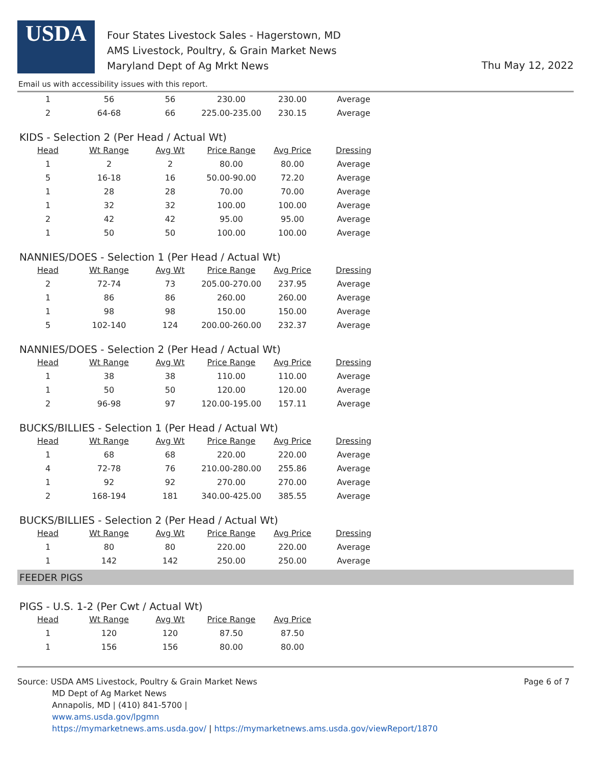USDA
Four States Livestock Sales - Hagerstown, MD
AMS Livestock, Poultry, & Grain Market News
Maryland Dept of Ag Mrkt News
Thu May 12, 2022
Email us with accessibility issues with this report.
| 1 | 56 | 56 | 230.00 | 230.00 | Average |
| 2 | 64-68 | 66 | 225.00-235.00 | 230.15 | Average |
KIDS - Selection 2 (Per Head / Actual Wt)
| Head | Wt Range | Avg Wt | Price Range | Avg Price | Dressing |
| --- | --- | --- | --- | --- | --- |
| 1 | 2 | 2 | 80.00 | 80.00 | Average |
| 5 | 16-18 | 16 | 50.00-90.00 | 72.20 | Average |
| 1 | 28 | 28 | 70.00 | 70.00 | Average |
| 1 | 32 | 32 | 100.00 | 100.00 | Average |
| 2 | 42 | 42 | 95.00 | 95.00 | Average |
| 1 | 50 | 50 | 100.00 | 100.00 | Average |
NANNIES/DOES - Selection 1 (Per Head / Actual Wt)
| Head | Wt Range | Avg Wt | Price Range | Avg Price | Dressing |
| --- | --- | --- | --- | --- | --- |
| 2 | 72-74 | 73 | 205.00-270.00 | 237.95 | Average |
| 1 | 86 | 86 | 260.00 | 260.00 | Average |
| 1 | 98 | 98 | 150.00 | 150.00 | Average |
| 5 | 102-140 | 124 | 200.00-260.00 | 232.37 | Average |
NANNIES/DOES - Selection 2 (Per Head / Actual Wt)
| Head | Wt Range | Avg Wt | Price Range | Avg Price | Dressing |
| --- | --- | --- | --- | --- | --- |
| 1 | 38 | 38 | 110.00 | 110.00 | Average |
| 1 | 50 | 50 | 120.00 | 120.00 | Average |
| 2 | 96-98 | 97 | 120.00-195.00 | 157.11 | Average |
BUCKS/BILLIES - Selection 1 (Per Head / Actual Wt)
| Head | Wt Range | Avg Wt | Price Range | Avg Price | Dressing |
| --- | --- | --- | --- | --- | --- |
| 1 | 68 | 68 | 220.00 | 220.00 | Average |
| 4 | 72-78 | 76 | 210.00-280.00 | 255.86 | Average |
| 1 | 92 | 92 | 270.00 | 270.00 | Average |
| 2 | 168-194 | 181 | 340.00-425.00 | 385.55 | Average |
BUCKS/BILLIES - Selection 2 (Per Head / Actual Wt)
| Head | Wt Range | Avg Wt | Price Range | Avg Price | Dressing |
| --- | --- | --- | --- | --- | --- |
| 1 | 80 | 80 | 220.00 | 220.00 | Average |
| 1 | 142 | 142 | 250.00 | 250.00 | Average |
FEEDER PIGS
PIGS - U.S. 1-2 (Per Cwt / Actual Wt)
| Head | Wt Range | Avg Wt | Price Range | Avg Price |
| --- | --- | --- | --- | --- |
| 1 | 120 | 120 | 87.50 | 87.50 |
| 1 | 156 | 156 | 80.00 | 80.00 |
Source: USDA AMS Livestock, Poultry & Grain Market News
MD Dept of Ag Market News
Annapolis, MD | (410) 841-5700 |
www.ams.usda.gov/lpgmn
https://mymarketnews.ams.usda.gov/ | https://mymarketnews.ams.usda.gov/viewReport/1870
Page 6 of 7